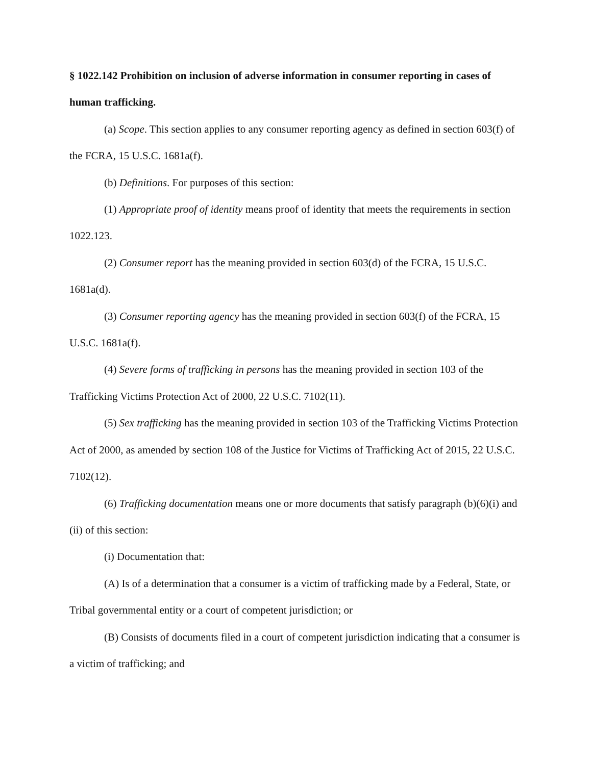§ 1022.142 Prohibition on inclusion of adverse information in consumer reporting in cases of human trafficking.
(a) Scope. This section applies to any consumer reporting agency as defined in section 603(f) of the FCRA, 15 U.S.C. 1681a(f).
(b) Definitions. For purposes of this section:
(1) Appropriate proof of identity means proof of identity that meets the requirements in section 1022.123.
(2) Consumer report has the meaning provided in section 603(d) of the FCRA, 15 U.S.C. 1681a(d).
(3) Consumer reporting agency has the meaning provided in section 603(f) of the FCRA, 15 U.S.C. 1681a(f).
(4) Severe forms of trafficking in persons has the meaning provided in section 103 of the Trafficking Victims Protection Act of 2000, 22 U.S.C. 7102(11).
(5) Sex trafficking has the meaning provided in section 103 of the Trafficking Victims Protection Act of 2000, as amended by section 108 of the Justice for Victims of Trafficking Act of 2015, 22 U.S.C. 7102(12).
(6) Trafficking documentation means one or more documents that satisfy paragraph (b)(6)(i) and (ii) of this section:
(i) Documentation that:
(A) Is of a determination that a consumer is a victim of trafficking made by a Federal, State, or Tribal governmental entity or a court of competent jurisdiction; or
(B) Consists of documents filed in a court of competent jurisdiction indicating that a consumer is a victim of trafficking; and